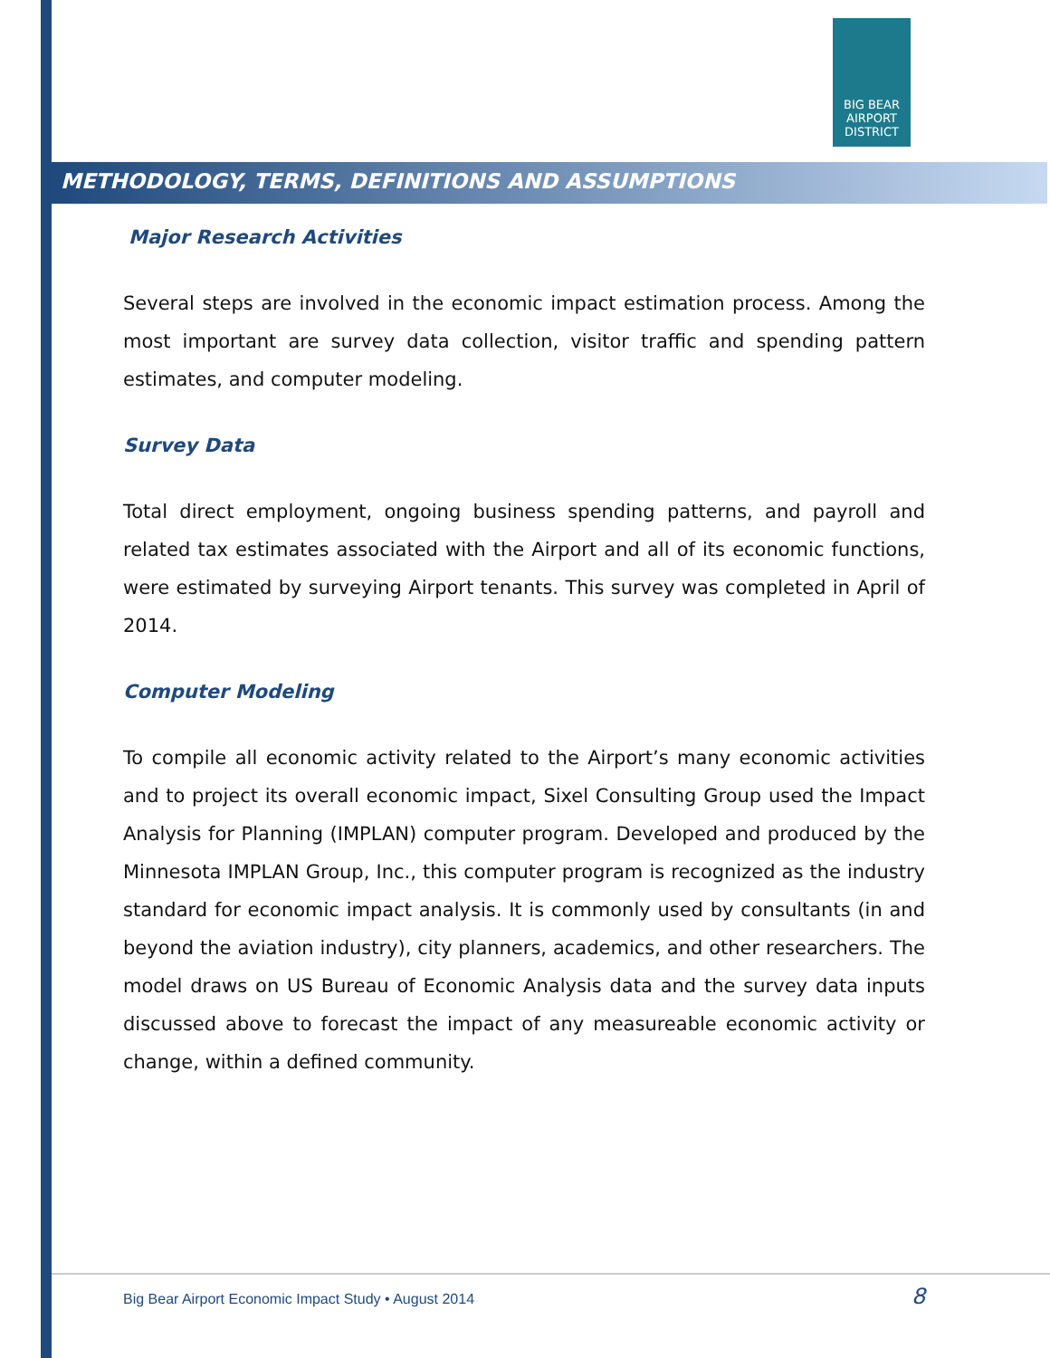BIG BEAR AIRPORT DISTRICT
METHODOLOGY, TERMS, DEFINITIONS AND ASSUMPTIONS
Major Research Activities
Several steps are involved in the economic impact estimation process. Among the most important are survey data collection, visitor traffic and spending pattern estimates, and computer modeling.
Survey Data
Total direct employment, ongoing business spending patterns, and payroll and related tax estimates associated with the Airport and all of its economic functions, were estimated by surveying Airport tenants. This survey was completed in April of 2014.
Computer Modeling
To compile all economic activity related to the Airport’s many economic activities and to project its overall economic impact, Sixel Consulting Group used the Impact Analysis for Planning (IMPLAN) computer program. Developed and produced by the Minnesota IMPLAN Group, Inc., this computer program is recognized as the industry standard for economic impact analysis. It is commonly used by consultants (in and beyond the aviation industry), city planners, academics, and other researchers. The model draws on US Bureau of Economic Analysis data and the survey data inputs discussed above to forecast the impact of any measureable economic activity or change, within a defined community.
Big Bear Airport Economic Impact Study • August 2014 8